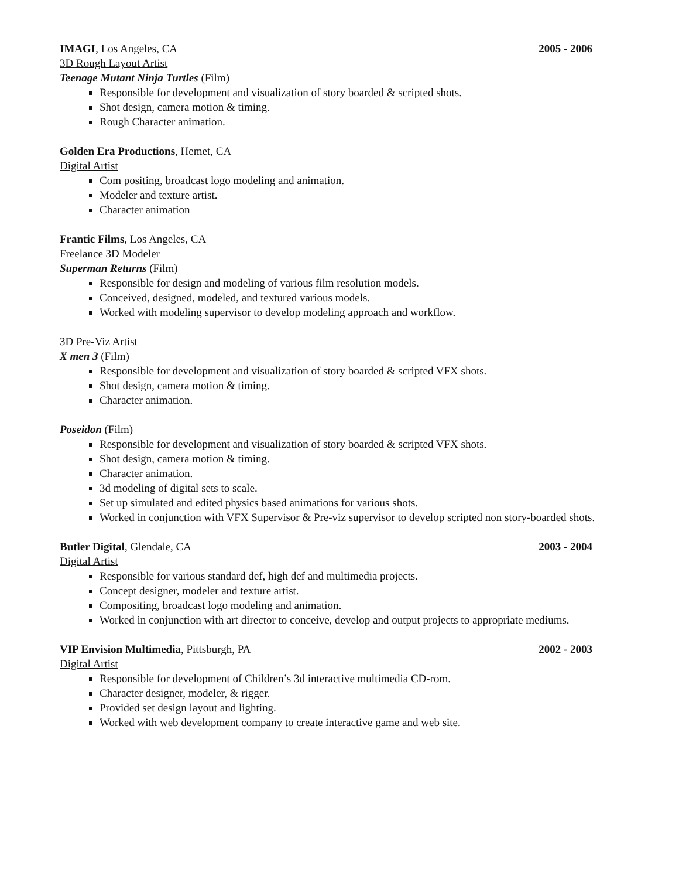IMAGI, Los Angeles, CA 2005 - 2006
3D Rough Layout Artist
Teenage Mutant Ninja Turtles (Film)
Responsible for development and visualization of story boarded & scripted shots.
Shot design, camera motion & timing.
Rough Character animation.
Golden Era Productions, Hemet, CA
Digital Artist
Com positing, broadcast logo modeling and animation.
Modeler and texture artist.
Character animation
Frantic Films, Los Angeles, CA
Freelance 3D Modeler
Superman Returns (Film)
Responsible for design and modeling of various film resolution models.
Conceived, designed, modeled, and textured various models.
Worked with modeling supervisor to develop modeling approach and workflow.
3D Pre-Viz Artist
X men 3 (Film)
Responsible for development and visualization of story boarded & scripted VFX shots.
Shot design, camera motion & timing.
Character animation.
Poseidon (Film)
Responsible for development and visualization of story boarded & scripted VFX shots.
Shot design, camera motion & timing.
Character animation.
3d modeling of digital sets to scale.
Set up simulated and edited physics based animations for various shots.
Worked in conjunction with VFX Supervisor & Pre-viz supervisor to develop scripted non story-boarded shots.
Butler Digital, Glendale, CA 2003 - 2004
Digital Artist
Responsible for various standard def, high def and multimedia projects.
Concept designer, modeler and texture artist.
Compositing, broadcast logo modeling and animation.
Worked in conjunction with art director to conceive, develop and output projects to appropriate mediums.
VIP Envision Multimedia, Pittsburgh, PA 2002 - 2003
Digital Artist
Responsible for development of Children’s 3d interactive multimedia CD-rom.
Character designer, modeler, & rigger.
Provided set design layout and lighting.
Worked with web development company to create interactive game and web site.